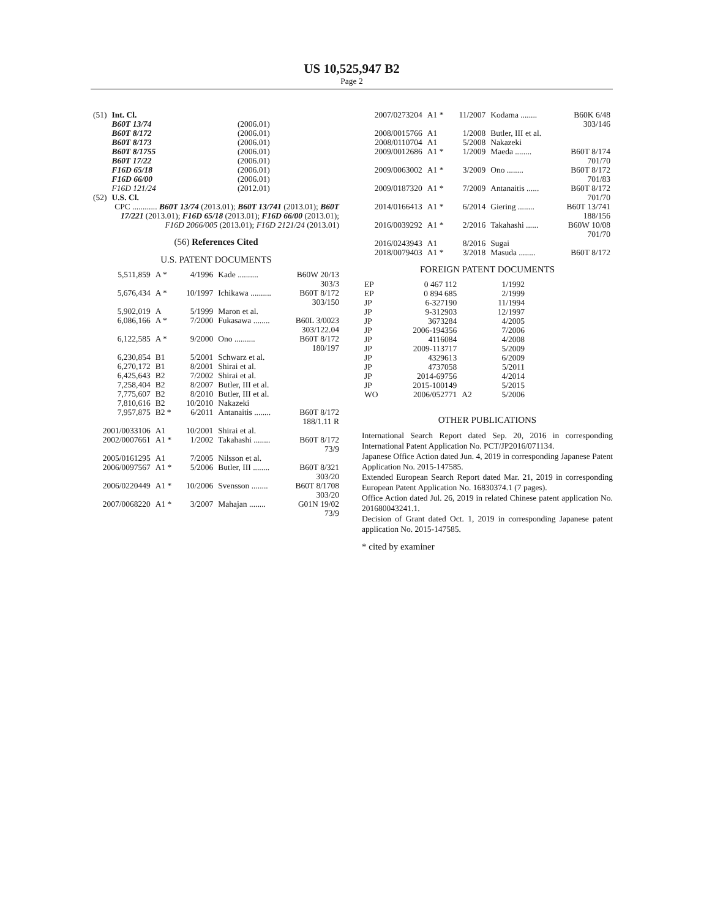US 10,525,947 B2
Page 2
| (51) | Int. Cl. | |
| | B60T 13/74 | (2006.01) |
| | B60T 8/172 | (2006.01) |
| | B60T 8/173 | (2006.01) |
| | B60T 8/1755 | (2006.01) |
| | B60T 17/22 | (2006.01) |
| | F16D 65/18 | (2006.01) |
| | F16D 66/00 | (2006.01) |
| | F16D 121/24 | (2012.01) |
| (52) | U.S. Cl. | |
| | CPC ............ B60T 13/74 (2013.01); B60T 13/741 (2013.01); B60T 17/221 (2013.01); F16D 65/18 (2013.01); F16D 66/00 (2013.01); F16D 2066/005 (2013.01); F16D 2121/24 (2013.01) | |
(56) References Cited
U.S. PATENT DOCUMENTS
| 5,511,859 | A * | 4/1996 | Kade .......... | B60W 20/13 303/3 |
| 5,676,434 | A * | 10/1997 | Ichikawa .......... | B60T 8/172 303/150 |
| 5,902,019 | A | 5/1999 | Maron et al. | |
| 6,086,166 | A * | 7/2000 | Fukasawa ........ | B60L 3/0023 303/122.04 |
| 6,122,585 | A * | 9/2000 | Ono .......... | B60T 8/172 180/197 |
| 6,230,854 | B1 | 5/2001 | Schwarz et al. | |
| 6,270,172 | B1 | 8/2001 | Shirai et al. | |
| 6,425,643 | B2 | 7/2002 | Shirai et al. | |
| 7,258,404 | B2 | 8/2007 | Butler, III et al. | |
| 7,775,607 | B2 | 8/2010 | Butler, III et al. | |
| 7,810,616 | B2 | 10/2010 | Nakazeki | |
| 7,957,875 | B2 * | 6/2011 | Antanaitis ........ | B60T 8/172 188/1.11 R |
| 2001/0033106 | A1 | 10/2001 | Shirai et al. | |
| 2002/0007661 | A1 * | 1/2002 | Takahashi ........ | B60T 8/172 73/9 |
| 2005/0161295 | A1 | 7/2005 | Nilsson et al. | |
| 2006/0097567 | A1 * | 5/2006 | Butler, III ........ | B60T 8/321 303/20 |
| 2006/0220449 | A1 * | 10/2006 | Svensson ........ | B60T 8/1708 303/20 |
| 2007/0068220 | A1 * | 3/2007 | Mahajan ........ | G01N 19/02 73/9 |
| 2007/0273204 | A1 * | 11/2007 | Kodama ........ | B60K 6/48 303/146 |
| 2008/0015766 | A1 | 1/2008 | Butler, III et al. | |
| 2008/0110704 | A1 | 5/2008 | Nakazeki | |
| 2009/0012686 | A1 * | 1/2009 | Maeda ........ | B60T 8/174 701/70 |
| 2009/0063002 | A1 * | 3/2009 | Ono ........ | B60T 8/172 701/83 |
| 2009/0187320 | A1 * | 7/2009 | Antanaitis ...... | B60T 8/172 701/70 |
| 2014/0166413 | A1 * | 6/2014 | Giering ........ | B60T 13/741 188/156 |
| 2016/0039292 | A1 * | 2/2016 | Takahashi ...... | B60W 10/08 701/70 |
| 2016/0243943 | A1 | 8/2016 | Sugai | |
| 2018/0079403 | A1 * | 3/2018 | Masuda ........ | B60T 8/172 |
FOREIGN PATENT DOCUMENTS
| EP | 0 467 112 | | 1/1992 |
| EP | 0 894 685 | | 2/1999 |
| JP | 6-327190 | | 11/1994 |
| JP | 9-312903 | | 12/1997 |
| JP | 3673284 | | 4/2005 |
| JP | 2006-194356 | | 7/2006 |
| JP | 4116084 | | 4/2008 |
| JP | 2009-113717 | | 5/2009 |
| JP | 4329613 | | 6/2009 |
| JP | 4737058 | | 5/2011 |
| JP | 2014-69756 | | 4/2014 |
| JP | 2015-100149 | | 5/2015 |
| WO | 2006/052771 | A2 | 5/2006 |
OTHER PUBLICATIONS
International Search Report dated Sep. 20, 2016 in corresponding International Patent Application No. PCT/JP2016/071134.
Japanese Office Action dated Jun. 4, 2019 in corresponding Japanese Patent Application No. 2015-147585.
Extended European Search Report dated Mar. 21, 2019 in corresponding European Patent Application No. 16830374.1 (7 pages).
Office Action dated Jul. 26, 2019 in related Chinese patent application No. 201680043241.1.
Decision of Grant dated Oct. 1, 2019 in corresponding Japanese patent application No. 2015-147585.
* cited by examiner